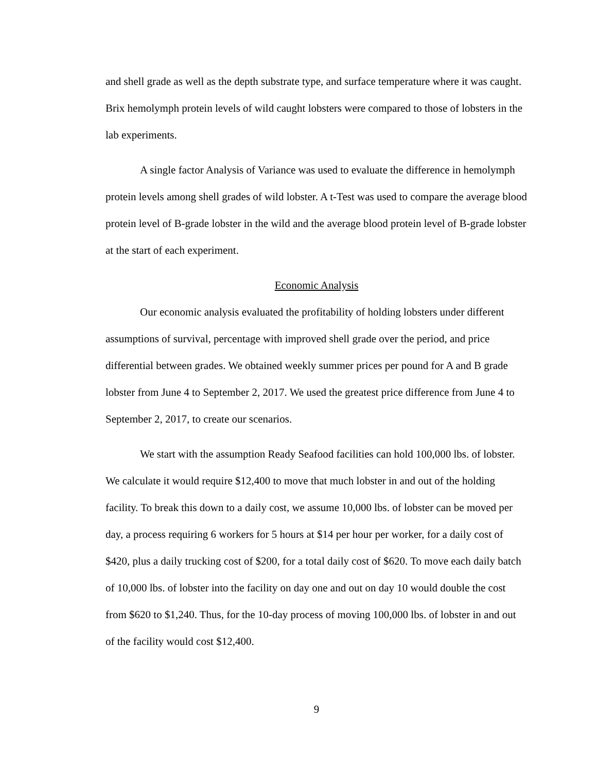and shell grade as well as the depth substrate type, and surface temperature where it was caught. Brix hemolymph protein levels of wild caught lobsters were compared to those of lobsters in the lab experiments.
A single factor Analysis of Variance was used to evaluate the difference in hemolymph protein levels among shell grades of wild lobster. A t-Test was used to compare the average blood protein level of B-grade lobster in the wild and the average blood protein level of B-grade lobster at the start of each experiment.
Economic Analysis
Our economic analysis evaluated the profitability of holding lobsters under different assumptions of survival, percentage with improved shell grade over the period, and price differential between grades. We obtained weekly summer prices per pound for A and B grade lobster from June 4 to September 2, 2017. We used the greatest price difference from June 4 to September 2, 2017, to create our scenarios.
We start with the assumption Ready Seafood facilities can hold 100,000 lbs. of lobster. We calculate it would require $12,400 to move that much lobster in and out of the holding facility. To break this down to a daily cost, we assume 10,000 lbs. of lobster can be moved per day, a process requiring 6 workers for 5 hours at $14 per hour per worker, for a daily cost of $420, plus a daily trucking cost of $200, for a total daily cost of $620. To move each daily batch of 10,000 lbs. of lobster into the facility on day one and out on day 10 would double the cost from $620 to $1,240. Thus, for the 10-day process of moving 100,000 lbs. of lobster in and out of the facility would cost $12,400.
9